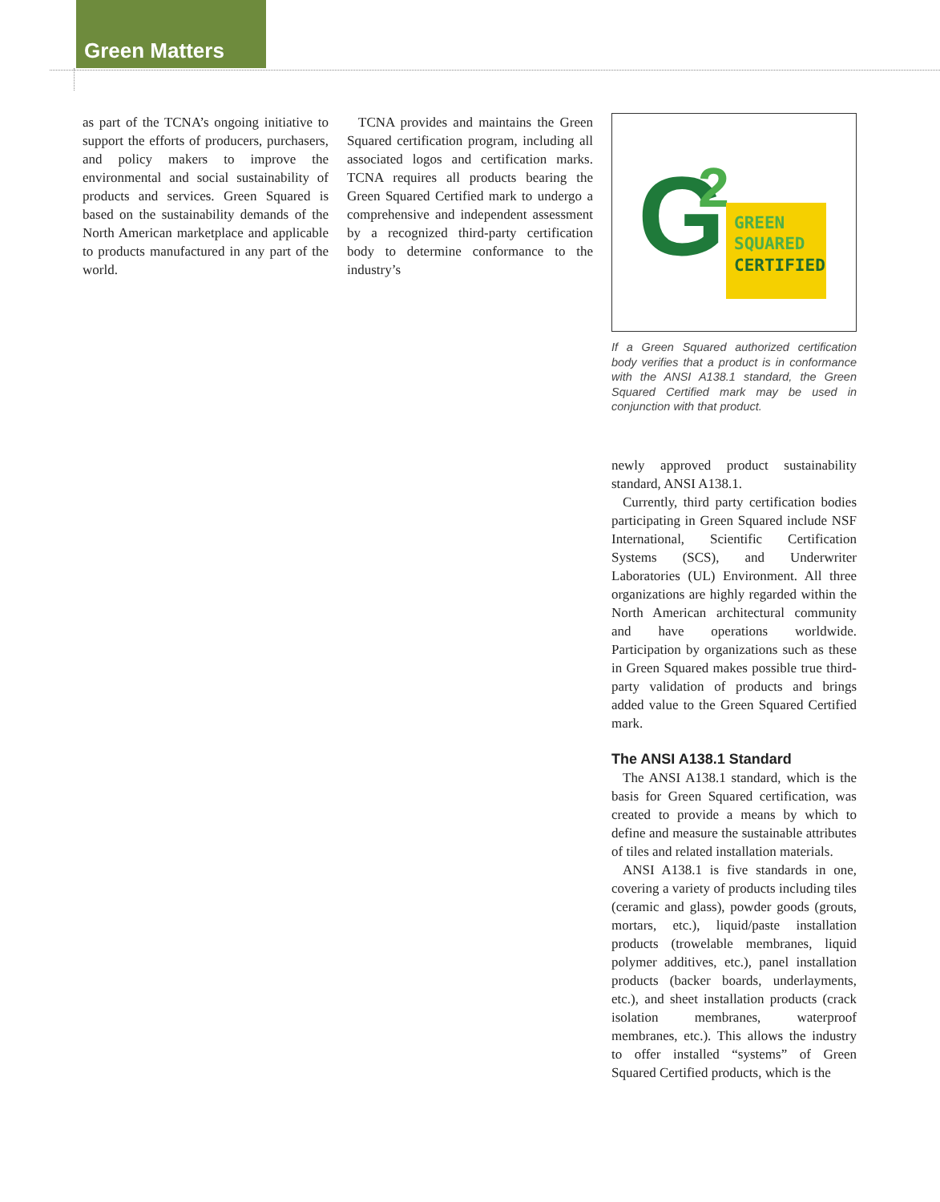Green Matters
as part of the TCNA’s ongoing initiative to support the efforts of producers, purchasers, and policy makers to improve the environmental and social sustainability of products and services. Green Squared is based on the sustainability demands of the North American marketplace and applicable to products manufactured in any part of the world.
TCNA provides and maintains the Green Squared certification program, including all associated logos and certification marks. TCNA requires all products bearing the Green Squared Certified mark to undergo a comprehensive and independent assessment by a recognized third-party certification body to determine conformance to the industry’s
G
2
GREEN
SQUARED
CERTIFIED
If a Green Squared authorized certification body verifies that a product is in conformance with the ANSI A138.1 standard, the Green Squared Certified mark may be used in conjunction with that product.
newly approved product sustainability standard, ANSI A138.1.
Currently, third party certification bodies participating in Green Squared include NSF International, Scientific Certification Systems (SCS), and Underwriter Laboratories (UL) Environment. All three organizations are highly regarded within the North American architectural community and have operations worldwide. Participation by organizations such as these in Green Squared makes possible true third-party validation of products and brings added value to the Green Squared Certified mark.
The ANSI A138.1 Standard
The ANSI A138.1 standard, which is the basis for Green Squared certification, was created to provide a means by which to define and measure the sustainable attributes of tiles and related installation materials.
ANSI A138.1 is five standards in one, covering a variety of products including tiles (ceramic and glass), powder goods (grouts, mortars, etc.), liquid/paste installation products (trowelable membranes, liquid polymer additives, etc.), panel installation products (backer boards, underlayments, etc.), and sheet installation products (crack isolation membranes, waterproof membranes, etc.). This allows the industry to offer installed “systems” of Green Squared Certified products, which is the